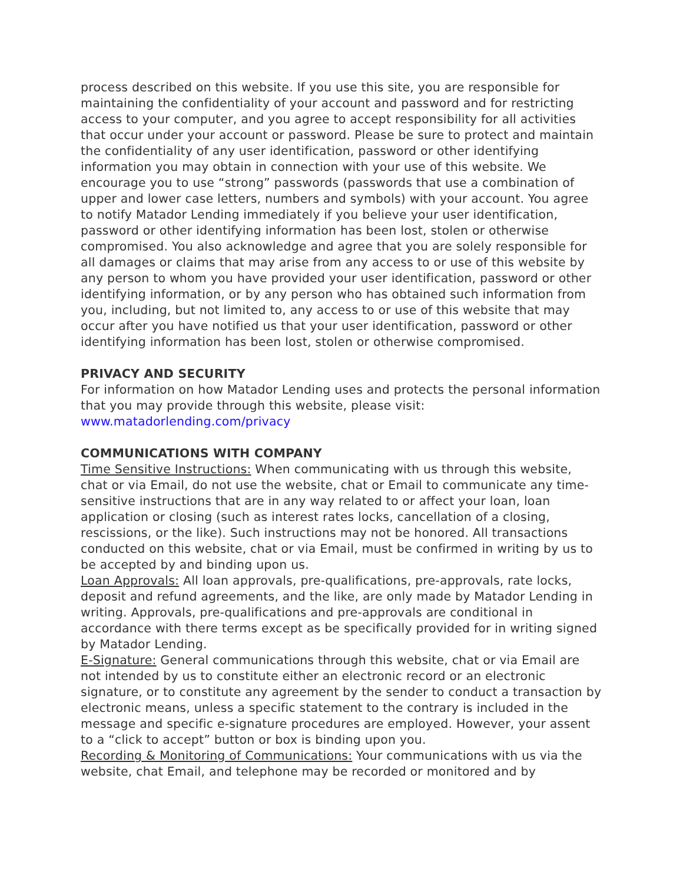process described on this website. If you use this site, you are responsible for maintaining the confidentiality of your account and password and for restricting access to your computer, and you agree to accept responsibility for all activities that occur under your account or password. Please be sure to protect and maintain the confidentiality of any user identification, password or other identifying information you may obtain in connection with your use of this website. We encourage you to use “strong” passwords (passwords that use a combination of upper and lower case letters, numbers and symbols) with your account. You agree to notify Matador Lending immediately if you believe your user identification, password or other identifying information has been lost, stolen or otherwise compromised. You also acknowledge and agree that you are solely responsible for all damages or claims that may arise from any access to or use of this website by any person to whom you have provided your user identification, password or other identifying information, or by any person who has obtained such information from you, including, but not limited to, any access to or use of this website that may occur after you have notified us that your user identification, password or other identifying information has been lost, stolen or otherwise compromised.
PRIVACY AND SECURITY
For information on how Matador Lending uses and protects the personal information that you may provide through this website, please visit: www.matadorlending.com/privacy
COMMUNICATIONS WITH COMPANY
Time Sensitive Instructions: When communicating with us through this website, chat or via Email, do not use the website, chat or Email to communicate any time-sensitive instructions that are in any way related to or affect your loan, loan application or closing (such as interest rates locks, cancellation of a closing, rescissions, or the like). Such instructions may not be honored. All transactions conducted on this website, chat or via Email, must be confirmed in writing by us to be accepted by and binding upon us.
Loan Approvals: All loan approvals, pre-qualifications, pre-approvals, rate locks, deposit and refund agreements, and the like, are only made by Matador Lending in writing. Approvals, pre-qualifications and pre-approvals are conditional in accordance with there terms except as be specifically provided for in writing signed by Matador Lending.
E-Signature: General communications through this website, chat or via Email are not intended by us to constitute either an electronic record or an electronic signature, or to constitute any agreement by the sender to conduct a transaction by electronic means, unless a specific statement to the contrary is included in the message and specific e-signature procedures are employed. However, your assent to a “click to accept” button or box is binding upon you.
Recording & Monitoring of Communications: Your communications with us via the website, chat Email, and telephone may be recorded or monitored and by